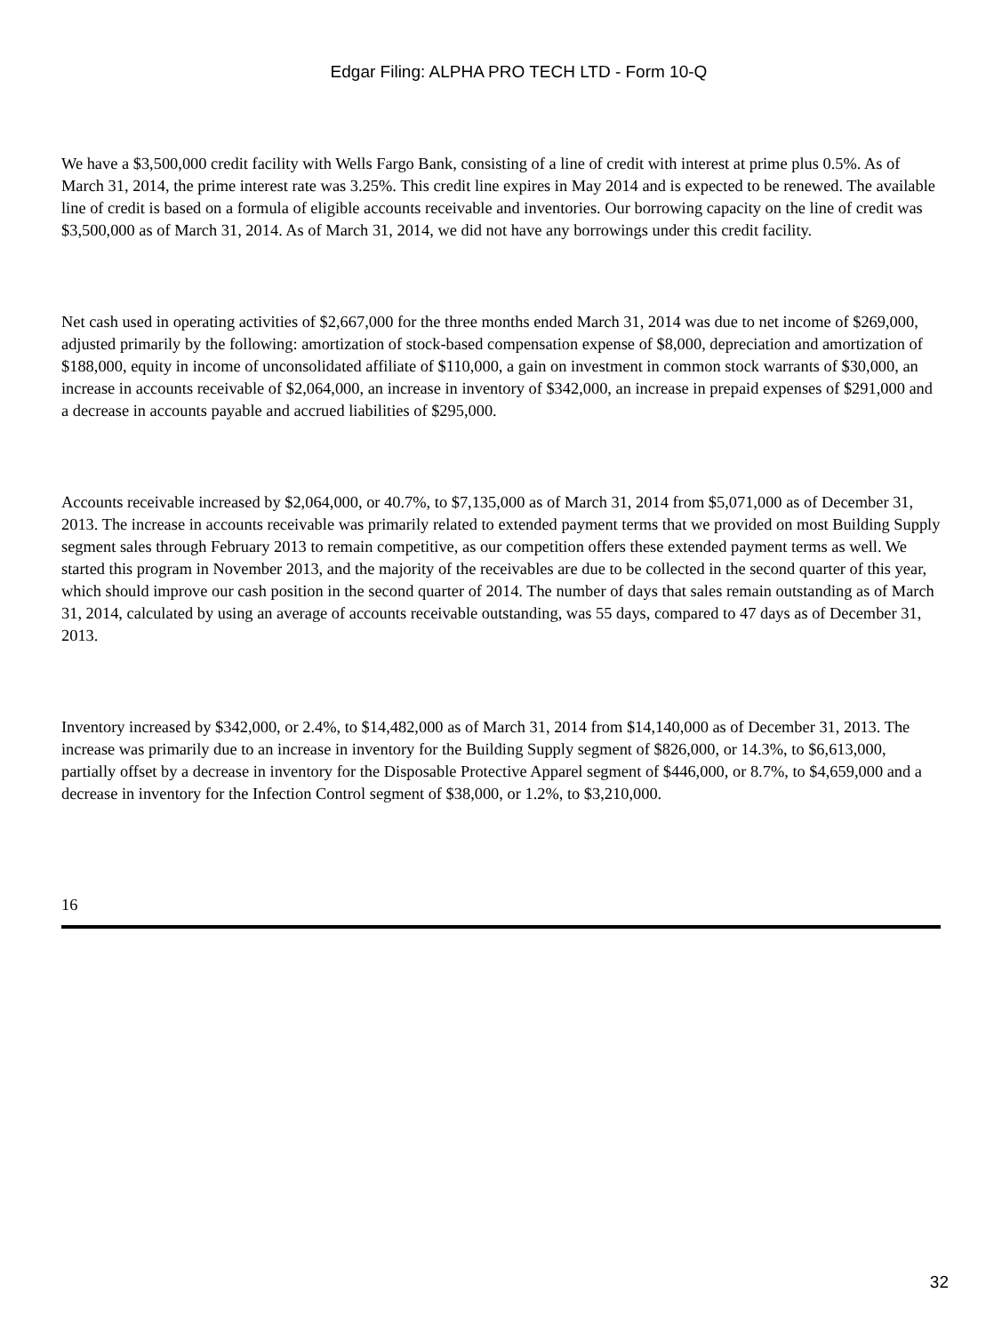Edgar Filing: ALPHA PRO TECH LTD - Form 10-Q
We have a $3,500,000 credit facility with Wells Fargo Bank, consisting of a line of credit with interest at prime plus 0.5%. As of March 31, 2014, the prime interest rate was 3.25%. This credit line expires in May 2014 and is expected to be renewed. The available line of credit is based on a formula of eligible accounts receivable and inventories. Our borrowing capacity on the line of credit was $3,500,000 as of March 31, 2014. As of March 31, 2014, we did not have any borrowings under this credit facility.
Net cash used in operating activities of $2,667,000 for the three months ended March 31, 2014 was due to net income of $269,000, adjusted primarily by the following: amortization of stock-based compensation expense of $8,000, depreciation and amortization of $188,000, equity in income of unconsolidated affiliate of $110,000, a gain on investment in common stock warrants of $30,000, an increase in accounts receivable of $2,064,000, an increase in inventory of $342,000, an increase in prepaid expenses of $291,000 and a decrease in accounts payable and accrued liabilities of $295,000.
Accounts receivable increased by $2,064,000, or 40.7%, to $7,135,000 as of March 31, 2014 from $5,071,000 as of December 31, 2013. The increase in accounts receivable was primarily related to extended payment terms that we provided on most Building Supply segment sales through February 2013 to remain competitive, as our competition offers these extended payment terms as well. We started this program in November 2013, and the majority of the receivables are due to be collected in the second quarter of this year, which should improve our cash position in the second quarter of 2014. The number of days that sales remain outstanding as of March 31, 2014, calculated by using an average of accounts receivable outstanding, was 55 days, compared to 47 days as of December 31, 2013.
Inventory increased by $342,000, or 2.4%, to $14,482,000 as of March 31, 2014 from $14,140,000 as of December 31, 2013. The increase was primarily due to an increase in inventory for the Building Supply segment of $826,000, or 14.3%, to $6,613,000, partially offset by a decrease in inventory for the Disposable Protective Apparel segment of $446,000, or 8.7%, to $4,659,000 and a decrease in inventory for the Infection Control segment of $38,000, or 1.2%, to $3,210,000.
16
32